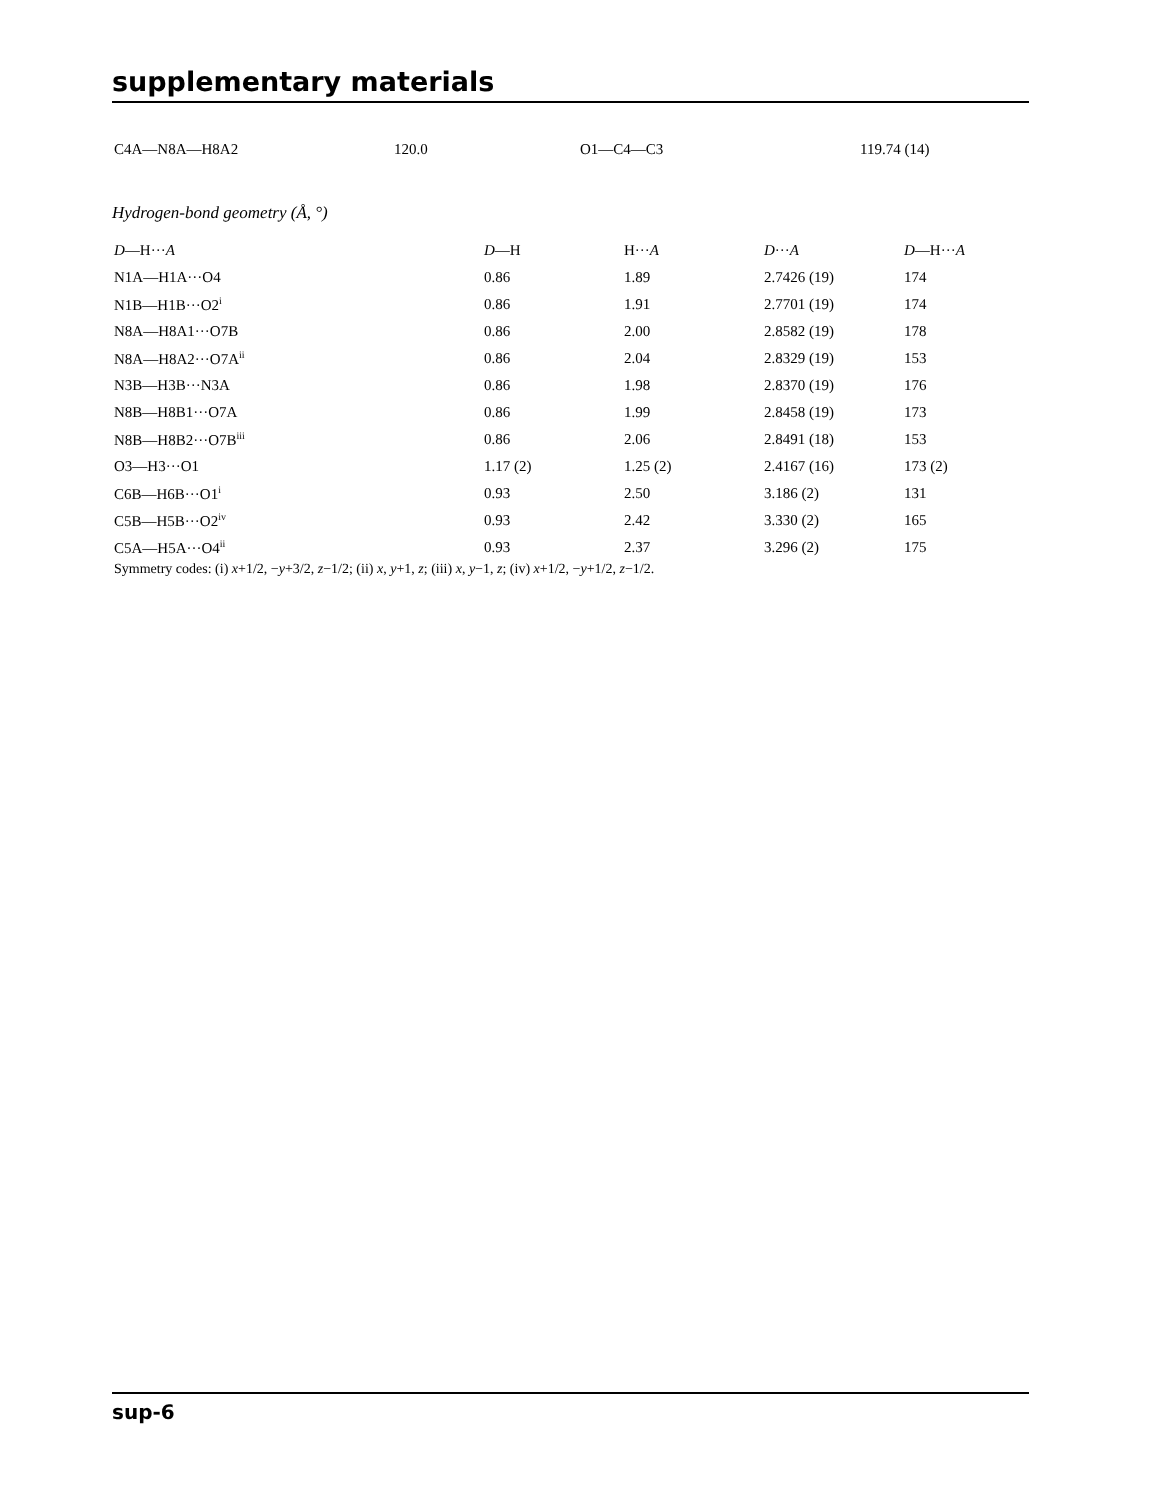supplementary materials
| C4A—N8A—H8A2 | 120.0 | O1—C4—C3 | 119.74 (14) |
Hydrogen-bond geometry (Å, °)
| D —H··· A | D —H | H··· A | D ··· A | D —H··· A |
| --- | --- | --- | --- | --- |
| N1A—H1A···O4 | 0.86 | 1.89 | 2.7426 (19) | 174 |
| N1B—H1B···O2<sup>i</sup> | 0.86 | 1.91 | 2.7701 (19) | 174 |
| N8A—H8A1···O7B | 0.86 | 2.00 | 2.8582 (19) | 178 |
| N8A—H8A2···O7A<sup>ii</sup> | 0.86 | 2.04 | 2.8329 (19) | 153 |
| N3B—H3B···N3A | 0.86 | 1.98 | 2.8370 (19) | 176 |
| N8B—H8B1···O7A | 0.86 | 1.99 | 2.8458 (19) | 173 |
| N8B—H8B2···O7B<sup>iii</sup> | 0.86 | 2.06 | 2.8491 (18) | 153 |
| O3—H3···O1 | 1.17 (2) | 1.25 (2) | 2.4167 (16) | 173 (2) |
| C6B—H6B···O1<sup>i</sup> | 0.93 | 2.50 | 3.186 (2) | 131 |
| C5B—H5B···O2<sup>iv</sup> | 0.93 | 2.42 | 3.330 (2) | 165 |
| C5A—H5A···O4<sup>ii</sup> | 0.93 | 2.37 | 3.296 (2) | 175 |
Symmetry codes: (i) x+1/2, −y+3/2, z−1/2; (ii) x, y+1, z; (iii) x, y−1, z; (iv) x+1/2, −y+1/2, z−1/2.
sup-6